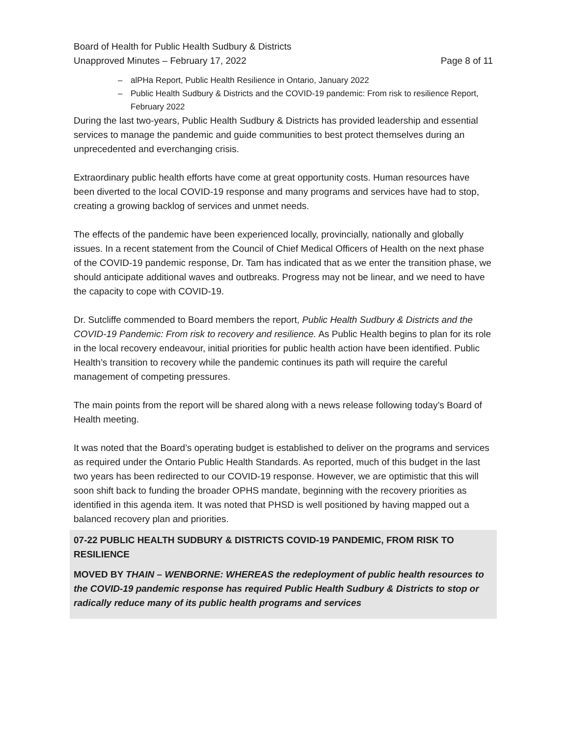Board of Health for Public Health Sudbury & Districts
Unapproved Minutes – February 17, 2022
Page 8 of 11
– alPHa Report, Public Health Resilience in Ontario, January 2022
– Public Health Sudbury & Districts and the COVID-19 pandemic: From risk to resilience Report, February 2022
During the last two-years, Public Health Sudbury & Districts has provided leadership and essential services to manage the pandemic and guide communities to best protect themselves during an unprecedented and everchanging crisis.
Extraordinary public health efforts have come at great opportunity costs. Human resources have been diverted to the local COVID-19 response and many programs and services have had to stop, creating a growing backlog of services and unmet needs.
The effects of the pandemic have been experienced locally, provincially, nationally and globally issues. In a recent statement from the Council of Chief Medical Officers of Health on the next phase of the COVID-19 pandemic response, Dr. Tam has indicated that as we enter the transition phase, we should anticipate additional waves and outbreaks. Progress may not be linear, and we need to have the capacity to cope with COVID-19.
Dr. Sutcliffe commended to Board members the report, Public Health Sudbury & Districts and the COVID-19 Pandemic: From risk to recovery and resilience. As Public Health begins to plan for its role in the local recovery endeavour, initial priorities for public health action have been identified. Public Health’s transition to recovery while the pandemic continues its path will require the careful management of competing pressures.
The main points from the report will be shared along with a news release following today’s Board of Health meeting.
It was noted that the Board’s operating budget is established to deliver on the programs and services as required under the Ontario Public Health Standards. As reported, much of this budget in the last two years has been redirected to our COVID-19 response. However, we are optimistic that this will soon shift back to funding the broader OPHS mandate, beginning with the recovery priorities as identified in this agenda item. It was noted that PHSD is well positioned by having mapped out a balanced recovery plan and priorities.
07-22 PUBLIC HEALTH SUDBURY & DISTRICTS COVID-19 PANDEMIC, FROM RISK TO RESILIENCE
MOVED BY THAIN – WENBORNE: WHEREAS the redeployment of public health resources to the COVID-19 pandemic response has required Public Health Sudbury & Districts to stop or radically reduce many of its public health programs and services